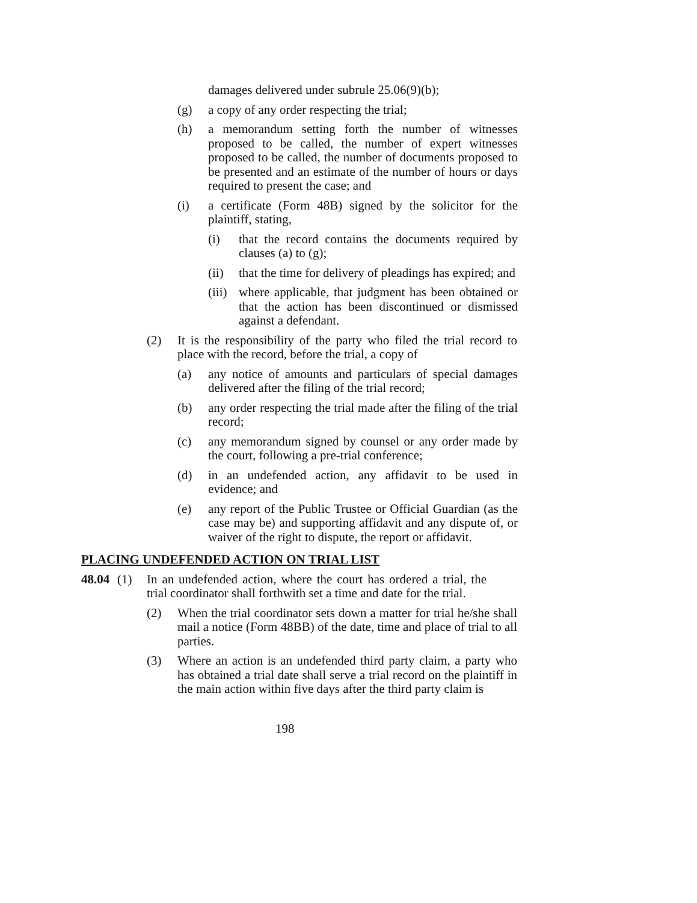damages delivered under subrule 25.06(9)(b);
(g) a copy of any order respecting the trial;
(h) a memorandum setting forth the number of witnesses proposed to be called, the number of expert witnesses proposed to be called, the number of documents proposed to be presented and an estimate of the number of hours or days required to present the case; and
(i) a certificate (Form 48B) signed by the solicitor for the plaintiff, stating,
(i) that the record contains the documents required by clauses (a) to (g);
(ii) that the time for delivery of pleadings has expired; and
(iii) where applicable, that judgment has been obtained or that the action has been discontinued or dismissed against a defendant.
(2) It is the responsibility of the party who filed the trial record to place with the record, before the trial, a copy of
(a) any notice of amounts and particulars of special damages delivered after the filing of the trial record;
(b) any order respecting the trial made after the filing of the trial record;
(c) any memorandum signed by counsel or any order made by the court, following a pre-trial conference;
(d) in an undefended action, any affidavit to be used in evidence; and
(e) any report of the Public Trustee or Official Guardian (as the case may be) and supporting affidavit and any dispute of, or waiver of the right to dispute, the report or affidavit.
PLACING UNDEFENDED ACTION ON TRIAL LIST
48.04 (1) In an undefended action, where the court has ordered a trial, the trial coordinator shall forthwith set a time and date for the trial.
(2) When the trial coordinator sets down a matter for trial he/she shall mail a notice (Form 48BB) of the date, time and place of trial to all parties.
(3) Where an action is an undefended third party claim, a party who has obtained a trial date shall serve a trial record on the plaintiff in the main action within five days after the third party claim is
198